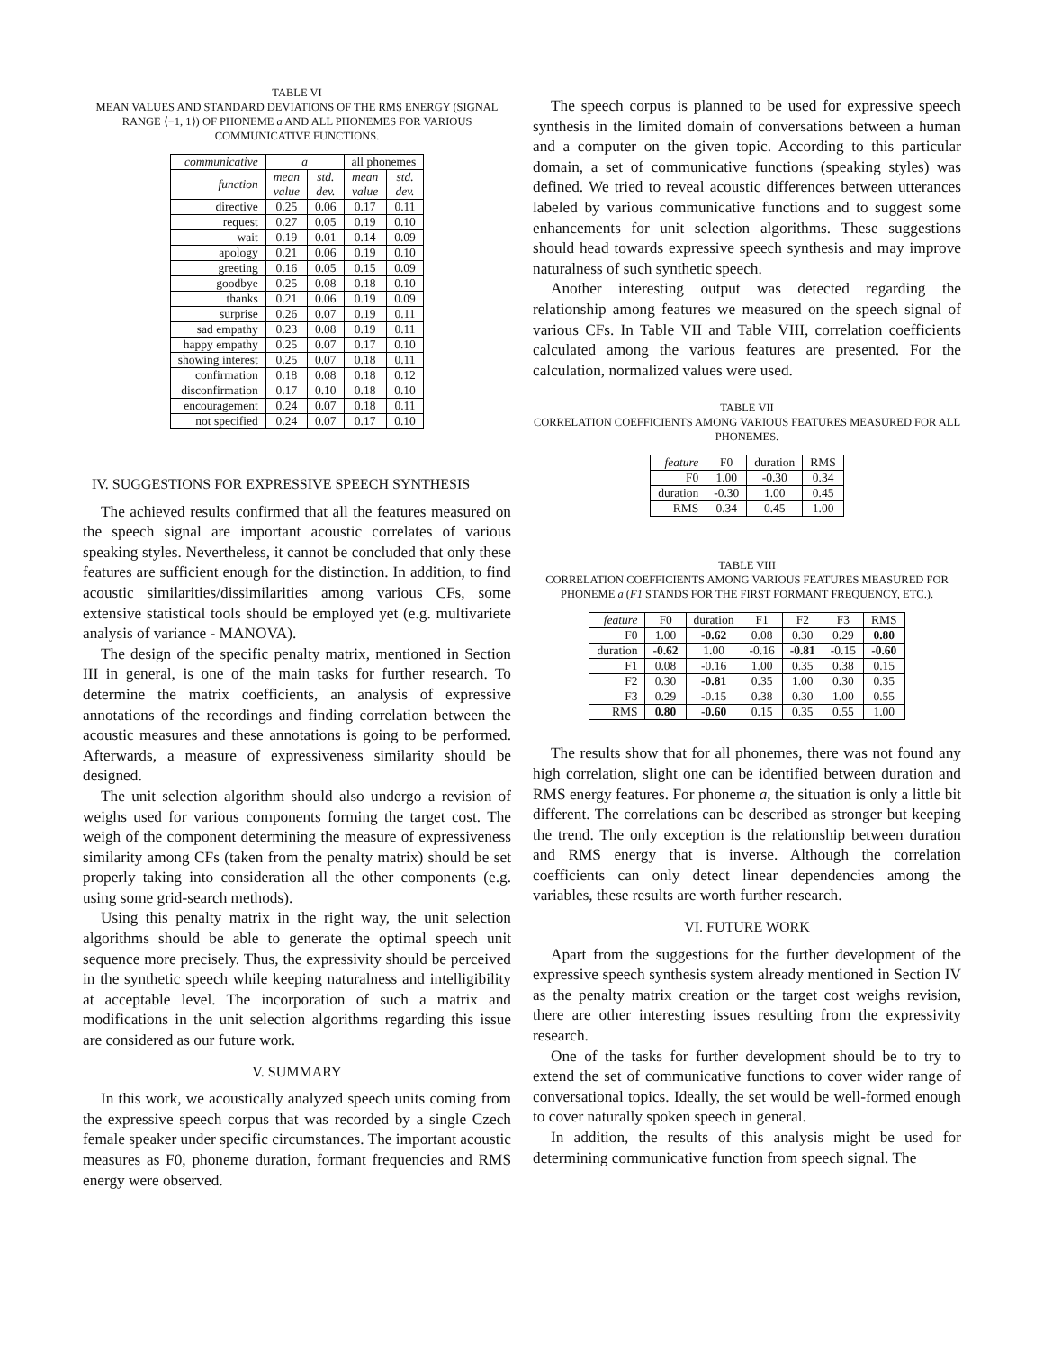TABLE VI
MEAN VALUES AND STANDARD DEVIATIONS OF THE RMS ENERGY (SIGNAL RANGE ⟨−1, 1⟩) OF PHONEME a AND ALL PHONEMES FOR VARIOUS COMMUNICATIVE FUNCTIONS.
| communicative | a | | all phonemes | |
| --- | --- | --- | --- | --- |
| function | mean value | std. dev. | mean value | std. dev. |
| directive | 0.25 | 0.06 | 0.17 | 0.11 |
| request | 0.27 | 0.05 | 0.19 | 0.10 |
| wait | 0.19 | 0.01 | 0.14 | 0.09 |
| apology | 0.21 | 0.06 | 0.19 | 0.10 |
| greeting | 0.16 | 0.05 | 0.15 | 0.09 |
| goodbye | 0.25 | 0.08 | 0.18 | 0.10 |
| thanks | 0.21 | 0.06 | 0.19 | 0.09 |
| surprise | 0.26 | 0.07 | 0.19 | 0.11 |
| sad empathy | 0.23 | 0.08 | 0.19 | 0.11 |
| happy empathy | 0.25 | 0.07 | 0.17 | 0.10 |
| showing interest | 0.25 | 0.07 | 0.18 | 0.11 |
| confirmation | 0.18 | 0.08 | 0.18 | 0.12 |
| disconfirmation | 0.17 | 0.10 | 0.18 | 0.10 |
| encouragement | 0.24 | 0.07 | 0.18 | 0.11 |
| not specified | 0.24 | 0.07 | 0.17 | 0.10 |
IV. SUGGESTIONS FOR EXPRESSIVE SPEECH SYNTHESIS
The achieved results confirmed that all the features measured on the speech signal are important acoustic correlates of various speaking styles. Nevertheless, it cannot be concluded that only these features are sufficient enough for the distinction. In addition, to find acoustic similarities/dissimilarities among various CFs, some extensive statistical tools should be employed yet (e.g. multivariete analysis of variance - MANOVA).
The design of the specific penalty matrix, mentioned in Section III in general, is one of the main tasks for further research. To determine the matrix coefficients, an analysis of expressive annotations of the recordings and finding correlation between the acoustic measures and these annotations is going to be performed. Afterwards, a measure of expressiveness similarity should be designed.
The unit selection algorithm should also undergo a revision of weighs used for various components forming the target cost. The weigh of the component determining the measure of expressiveness similarity among CFs (taken from the penalty matrix) should be set properly taking into consideration all the other components (e.g. using some grid-search methods).
Using this penalty matrix in the right way, the unit selection algorithms should be able to generate the optimal speech unit sequence more precisely. Thus, the expressivity should be perceived in the synthetic speech while keeping naturalness and intelligibility at acceptable level. The incorporation of such a matrix and modifications in the unit selection algorithms regarding this issue are considered as our future work.
V. SUMMARY
In this work, we acoustically analyzed speech units coming from the expressive speech corpus that was recorded by a single Czech female speaker under specific circumstances. The important acoustic measures as F0, phoneme duration, formant frequencies and RMS energy were observed.
The speech corpus is planned to be used for expressive speech synthesis in the limited domain of conversations between a human and a computer on the given topic. According to this particular domain, a set of communicative functions (speaking styles) was defined. We tried to reveal acoustic differences between utterances labeled by various communicative functions and to suggest some enhancements for unit selection algorithms. These suggestions should head towards expressive speech synthesis and may improve naturalness of such synthetic speech.
Another interesting output was detected regarding the relationship among features we measured on the speech signal of various CFs. In Table VII and Table VIII, correlation coefficients calculated among the various features are presented. For the calculation, normalized values were used.
TABLE VII
CORRELATION COEFFICIENTS AMONG VARIOUS FEATURES MEASURED FOR ALL PHONEMES.
| feature | F0 | duration | RMS |
| --- | --- | --- | --- |
| F0 | 1.00 | -0.30 | 0.34 |
| duration | -0.30 | 1.00 | 0.45 |
| RMS | 0.34 | 0.45 | 1.00 |
TABLE VIII
CORRELATION COEFFICIENTS AMONG VARIOUS FEATURES MEASURED FOR PHONEME a (F1 STANDS FOR THE FIRST FORMANT FREQUENCY, ETC.).
| feature | F0 | duration | F1 | F2 | F3 | RMS |
| --- | --- | --- | --- | --- | --- | --- |
| F0 | 1.00 | -0.62 | 0.08 | 0.30 | 0.29 | 0.80 |
| duration | -0.62 | 1.00 | -0.16 | -0.81 | -0.15 | -0.60 |
| F1 | 0.08 | -0.16 | 1.00 | 0.35 | 0.38 | 0.15 |
| F2 | 0.30 | -0.81 | 0.35 | 1.00 | 0.30 | 0.35 |
| F3 | 0.29 | -0.15 | 0.38 | 0.30 | 1.00 | 0.55 |
| RMS | 0.80 | -0.60 | 0.15 | 0.35 | 0.55 | 1.00 |
The results show that for all phonemes, there was not found any high correlation, slight one can be identified between duration and RMS energy features. For phoneme a, the situation is only a little bit different. The correlations can be described as stronger but keeping the trend. The only exception is the relationship between duration and RMS energy that is inverse. Although the correlation coefficients can only detect linear dependencies among the variables, these results are worth further research.
VI. FUTURE WORK
Apart from the suggestions for the further development of the expressive speech synthesis system already mentioned in Section IV as the penalty matrix creation or the target cost weighs revision, there are other interesting issues resulting from the expressivity research.
One of the tasks for further development should be to try to extend the set of communicative functions to cover wider range of conversational topics. Ideally, the set would be well-formed enough to cover naturally spoken speech in general.
In addition, the results of this analysis might be used for determining communicative function from speech signal. The